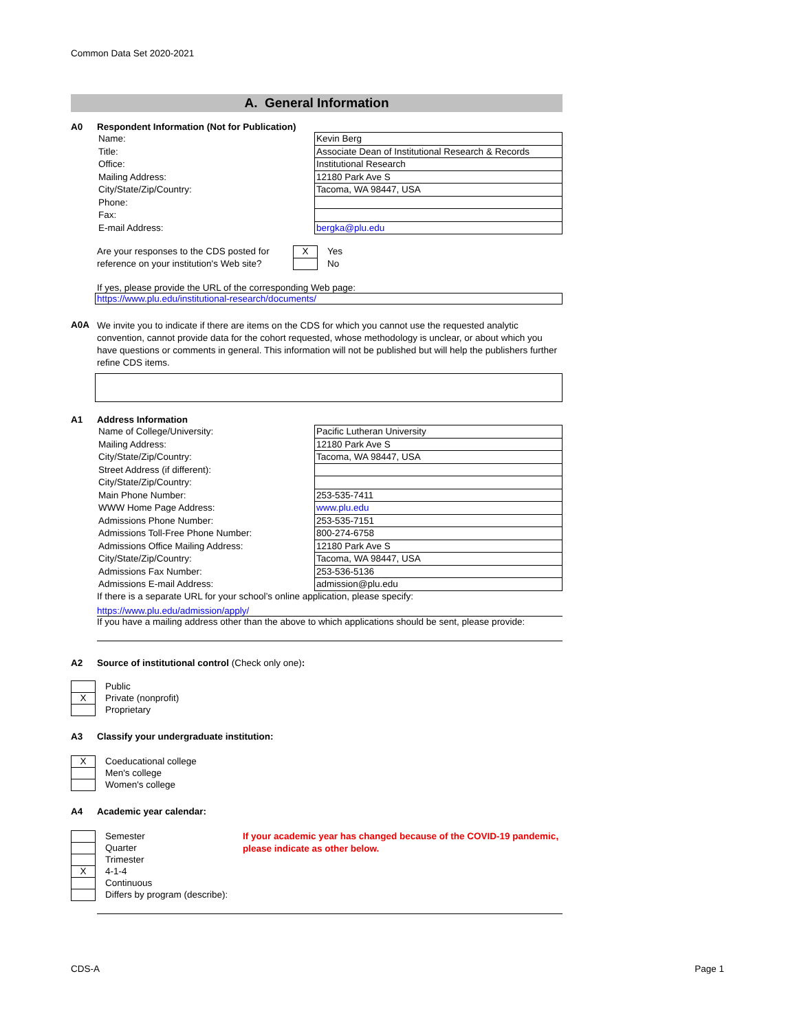Common Data Set 2020-2021
A. General Information
A0 Respondent Information (Not for Publication)
| Name: | Kevin Berg |
| Title: | Associate Dean of Institutional Research & Records |
| Office: | Institutional Research |
| Mailing Address: | 12180 Park Ave S |
| City/State/Zip/Country: | Tacoma, WA 98447, USA |
| Phone: | |
| Fax: | |
| E-mail Address: | bergka@plu.edu |
Are your responses to the CDS posted for reference on your institution's Web site?
| X | Yes |
| | No |
If yes, please provide the URL of the corresponding Web page:
https://www.plu.edu/institutional-research/documents/
A0A
We invite you to indicate if there are items on the CDS for which you cannot use the requested analytic convention, cannot provide data for the cohort requested, whose methodology is unclear, or about which you have questions or comments in general. This information will not be published but will help the publishers further refine CDS items.
A1 Address Information
| Name of College/University: | Pacific Lutheran University |
| Mailing Address: | 12180 Park Ave S |
| City/State/Zip/Country: | Tacoma, WA 98447, USA |
| Street Address (if different): | |
| City/State/Zip/Country: | |
| Main Phone Number: | 253-535-7411 |
| WWW Home Page Address: | www.plu.edu |
| Admissions Phone Number: | 253-535-7151 |
| Admissions Toll-Free Phone Number: | 800-274-6758 |
| Admissions Office Mailing Address: | 12180 Park Ave S |
| City/State/Zip/Country: | Tacoma, WA 98447, USA |
| Admissions Fax Number: | 253-536-5136 |
| Admissions E-mail Address: | admission@plu.edu |
If there is a separate URL for your school’s online application, please specify:
https://www.plu.edu/admission/apply/
If you have a mailing address other than the above to which applications should be sent, please provide:
A2 Source of institutional control (Check only one):
| | Public |
| X | Private (nonprofit) |
| | Proprietary |
A3 Classify your undergraduate institution:
| X | Coeducational college |
| | Men's college |
| | Women's college |
A4 Academic year calendar:
| | Semester |
| | Quarter |
| | Trimester |
| X | 4-1-4 |
| | Continuous |
| | Differs by program (describe): |
If your academic year has changed because of the COVID-19 pandemic, please indicate as other below.
CDS-A Page 1